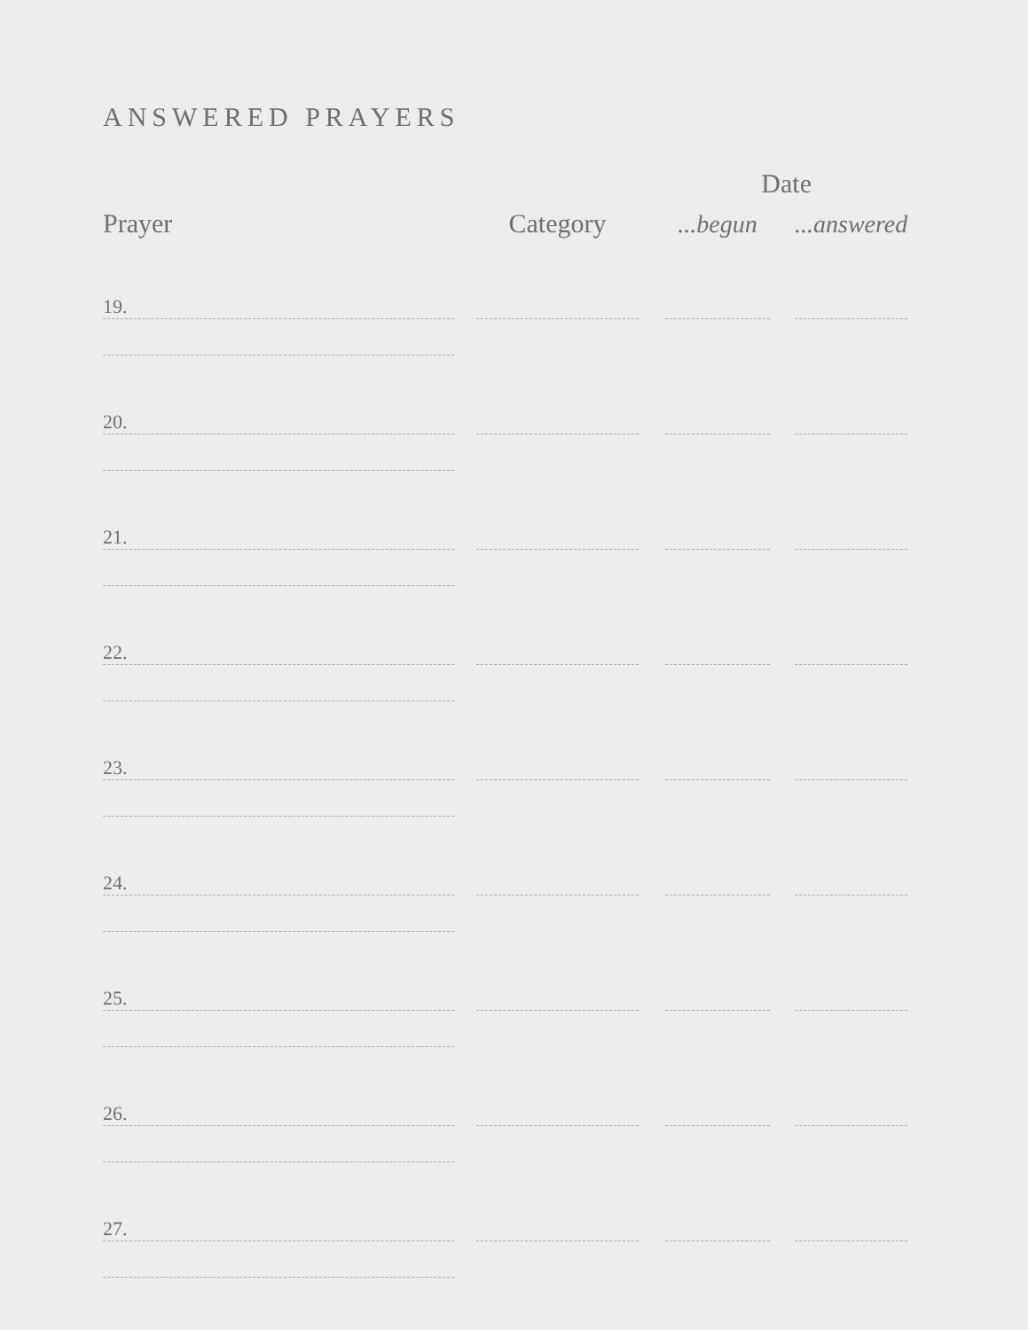ANSWERED PRAYERS
| Prayer | | Category | | Date | | |
| | | | | ...begun | | ...answered |
| 19. | | | | | | |
| 20. | | | | | | |
| 21. | | | | | | |
| 22. | | | | | | |
| 23. | | | | | | |
| 24. | | | | | | |
| 25. | | | | | | |
| 26. | | | | | | |
| 27. | | | | | | |